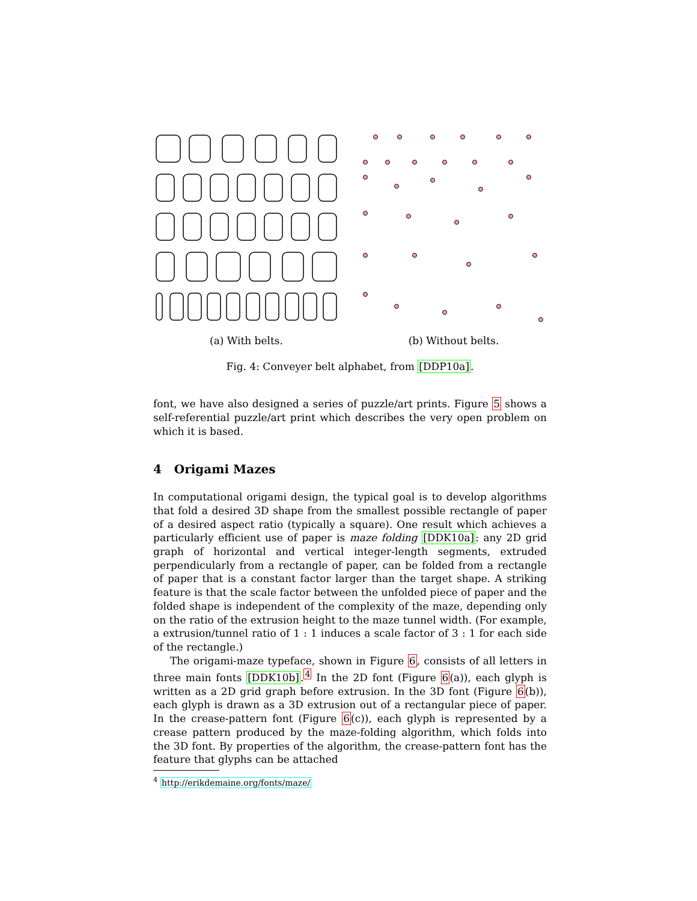(a) With belts. (b) Without belts.
Fig. 4: Conveyer belt alphabet, from [DDP10a].
font, we have also designed a series of puzzle/art prints. Figure 5 shows a self-referential puzzle/art print which describes the very open problem on which it is based.
4 Origami Mazes
In computational origami design, the typical goal is to develop algorithms that fold a desired 3D shape from the smallest possible rectangle of paper of a desired aspect ratio (typically a square). One result which achieves a particularly efficient use of paper is maze folding [DDK10a]: any 2D grid graph of horizontal and vertical integer-length segments, extruded perpendicularly from a rectangle of paper, can be folded from a rectangle of paper that is a constant factor larger than the target shape. A striking feature is that the scale factor between the unfolded piece of paper and the folded shape is independent of the complexity of the maze, depending only on the ratio of the extrusion height to the maze tunnel width. (For example, a extrusion/tunnel ratio of 1 : 1 induces a scale factor of 3 : 1 for each side of the rectangle.)
The origami-maze typeface, shown in Figure 6, consists of all letters in three main fonts [DDK10b].<sup>4</sup> In the 2D font (Figure 6(a)), each glyph is written as a 2D grid graph before extrusion. In the 3D font (Figure 6(b)), each glyph is drawn as a 3D extrusion out of a rectangular piece of paper. In the crease-pattern font (Figure 6(c)), each glyph is represented by a crease pattern produced by the maze-folding algorithm, which folds into the 3D font. By properties of the algorithm, the crease-pattern font has the feature that glyphs can be attached
<sup>4</sup> http://erikdemaine.org/fonts/maze/